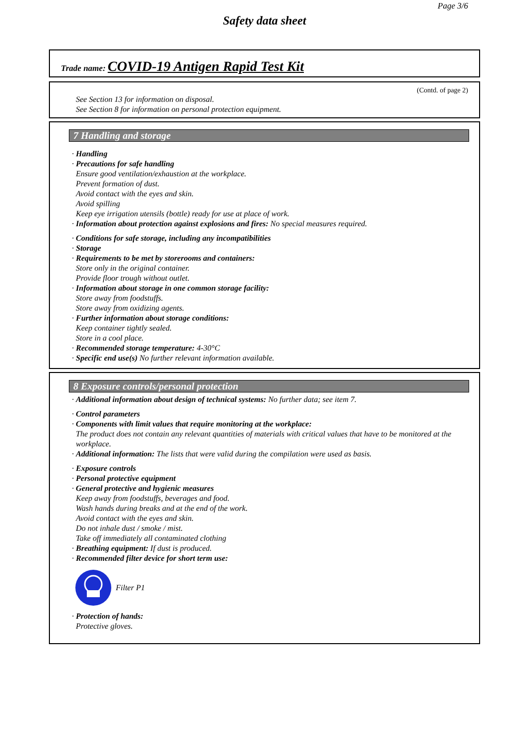Page 3/6
Safety data sheet
Trade name: COVID-19 Antigen Rapid Test Kit
(Contd. of page 2)
See Section 13 for information on disposal.
See Section 8 for information on personal protection equipment.
7 Handling and storage
· Handling
· Precautions for safe handling
Ensure good ventilation/exhaustion at the workplace.
Prevent formation of dust.
Avoid contact with the eyes and skin.
Avoid spilling
Keep eye irrigation utensils (bottle) ready for use at place of work.
· Information about protection against explosions and fires: No special measures required.
· Conditions for safe storage, including any incompatibilities
· Storage
· Requirements to be met by storerooms and containers:
Store only in the original container.
Provide floor trough without outlet.
· Information about storage in one common storage facility:
Store away from foodstuffs.
Store away from oxidizing agents.
· Further information about storage conditions:
Keep container tightly sealed.
Store in a cool place.
· Recommended storage temperature: 4-30°C
· Specific end use(s) No further relevant information available.
8 Exposure controls/personal protection
· Additional information about design of technical systems: No further data; see item 7.
· Control parameters
· Components with limit values that require monitoring at the workplace:
The product does not contain any relevant quantities of materials with critical values that have to be monitored at the workplace.
· Additional information: The lists that were valid during the compilation were used as basis.
· Exposure controls
· Personal protective equipment
· General protective and hygienic measures
Keep away from foodstuffs, beverages and food.
Wash hands during breaks and at the end of the work.
Avoid contact with the eyes and skin.
Do not inhale dust / smoke / mist.
Take off immediately all contaminated clothing
· Breathing equipment: If dust is produced.
· Recommended filter device for short term use:
Filter P1
· Protection of hands:
Protective gloves.